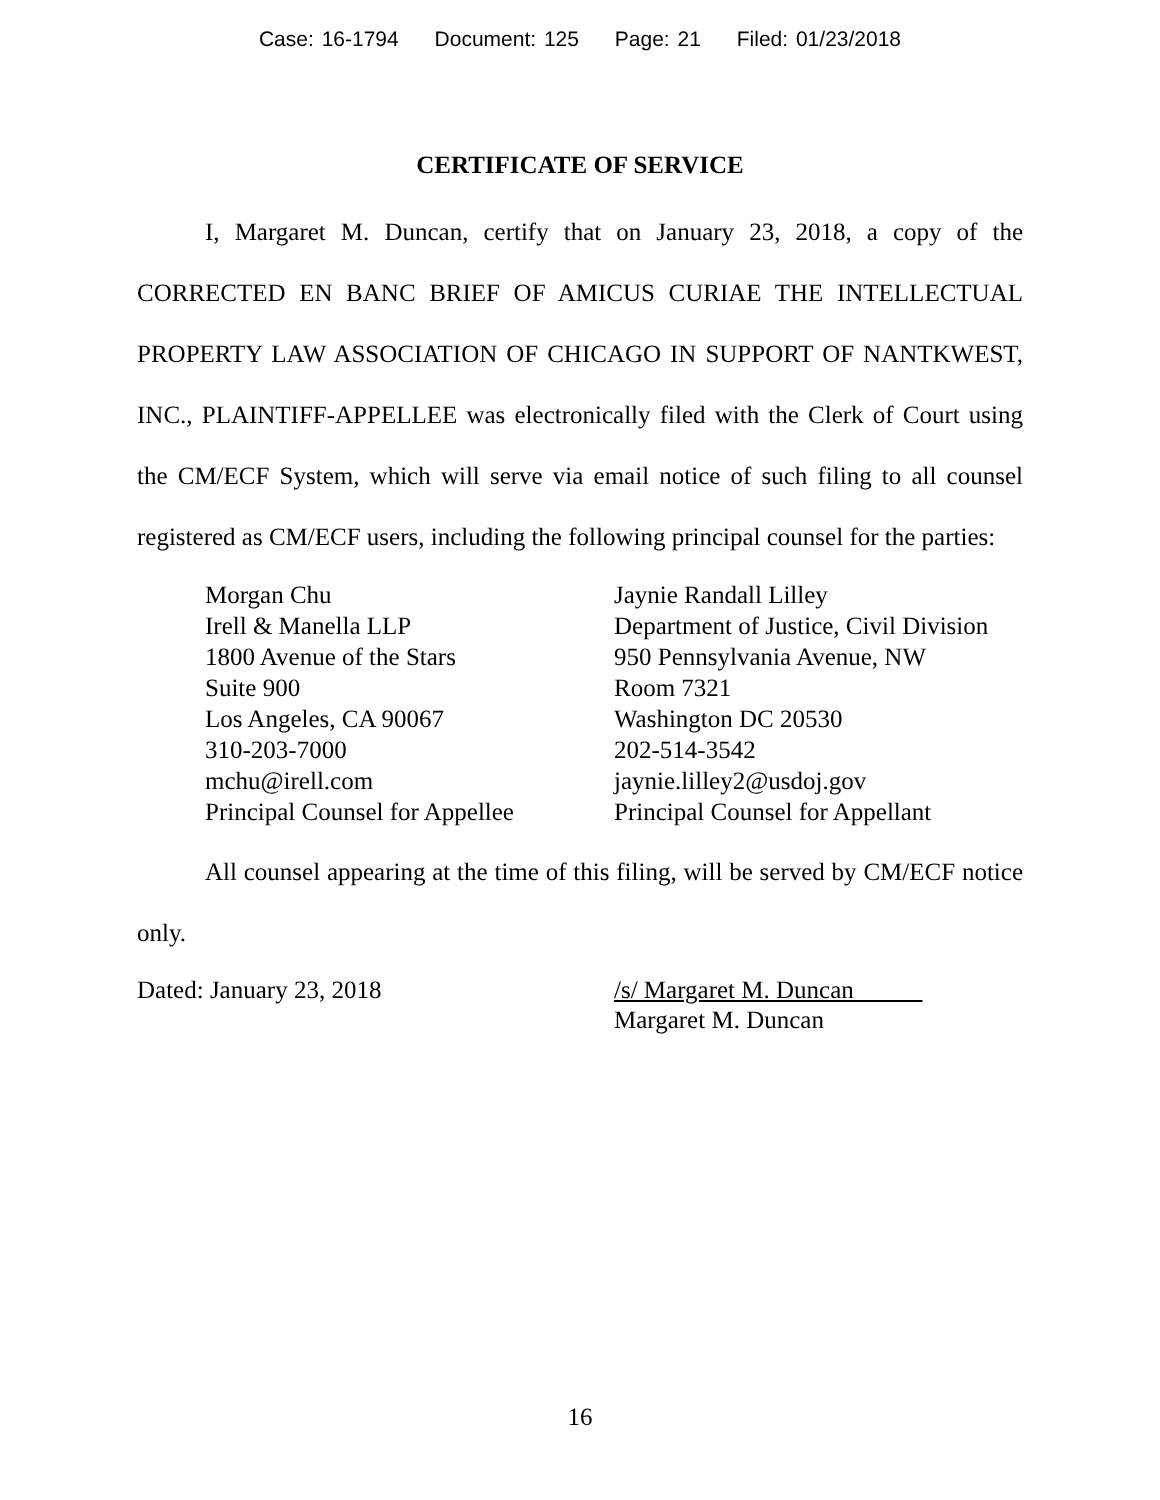Case: 16-1794 Document: 125 Page: 21 Filed: 01/23/2018
CERTIFICATE OF SERVICE
I, Margaret M. Duncan, certify that on January 23, 2018, a copy of the CORRECTED EN BANC BRIEF OF AMICUS CURIAE THE INTELLECTUAL PROPERTY LAW ASSOCIATION OF CHICAGO IN SUPPORT OF NANTKWEST, INC., PLAINTIFF-APPELLEE was electronically filed with the Clerk of Court using the CM/ECF System, which will serve via email notice of such filing to all counsel registered as CM/ECF users, including the following principal counsel for the parties:
Morgan Chu
Irell & Manella LLP
1800 Avenue of the Stars
Suite 900
Los Angeles, CA 90067
310-203-7000
mchu@irell.com
Principal Counsel for Appellee
Jaynie Randall Lilley
Department of Justice, Civil Division
950 Pennsylvania Avenue, NW
Room 7321
Washington DC 20530
202-514-3542
jaynie.lilley2@usdoj.gov
Principal Counsel for Appellant
All counsel appearing at the time of this filing, will be served by CM/ECF notice only.
Dated: January 23, 2018 /s/ Margaret M. Duncan
Margaret M. Duncan
16